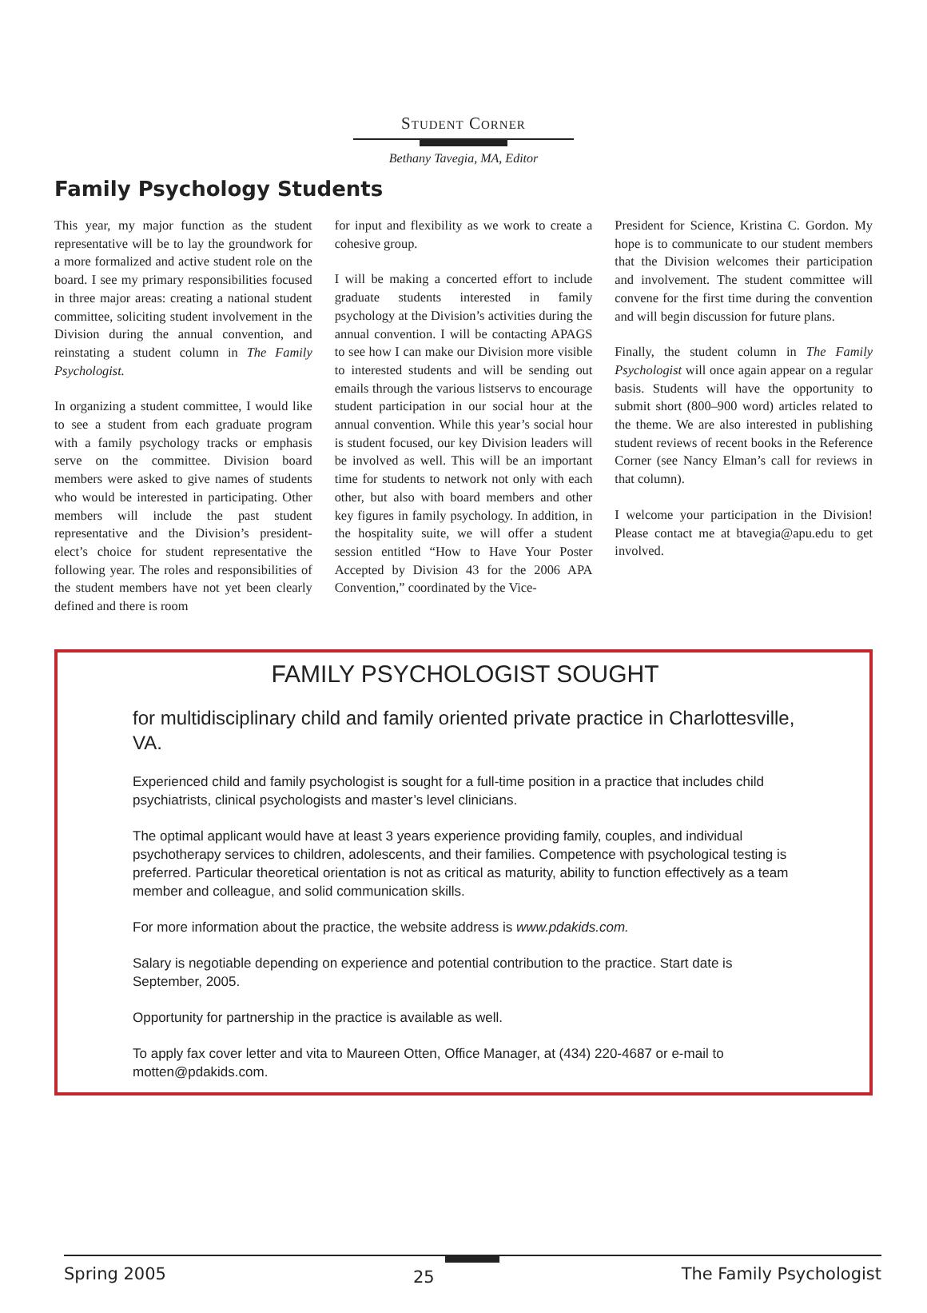Student Corner
Bethany Tavegia, MA, Editor
Family Psychology Students
This year, my major function as the student representative will be to lay the groundwork for a more formalized and active student role on the board. I see my primary responsibilities focused in three major areas: creating a national student committee, soliciting student involvement in the Division during the annual convention, and reinstating a student column in The Family Psychologist.
In organizing a student committee, I would like to see a student from each graduate program with a family psychology tracks or emphasis serve on the committee. Division board members were asked to give names of students who would be interested in participating. Other members will include the past student representative and the Division’s president-elect’s choice for student representative the following year. The roles and responsibilities of the student members have not yet been clearly defined and there is room
for input and flexibility as we work to create a cohesive group.
I will be making a concerted effort to include graduate students interested in family psychology at the Division’s activities during the annual convention. I will be contacting APAGS to see how I can make our Division more visible to interested students and will be sending out emails through the various listservs to encourage student participation in our social hour at the annual convention. While this year’s social hour is student focused, our key Division leaders will be involved as well. This will be an important time for students to network not only with each other, but also with board members and other key figures in family psychology. In addition, in the hospitality suite, we will offer a student session entitled “How to Have Your Poster Accepted by Division 43 for the 2006 APA Convention,” coordinated by the Vice-
President for Science, Kristina C. Gordon. My hope is to communicate to our student members that the Division welcomes their participation and involvement. The student committee will convene for the first time during the convention and will begin discussion for future plans.
Finally, the student column in The Family Psychologist will once again appear on a regular basis. Students will have the opportunity to submit short (800–900 word) articles related to the theme. We are also interested in publishing student reviews of recent books in the Reference Corner (see Nancy Elman’s call for reviews in that column).
I welcome your participation in the Division! Please contact me at btavegia@apu.edu to get involved.
FAMILY PSYCHOLOGIST SOUGHT
for multidisciplinary child and family oriented private practice in Charlottesville, VA.
Experienced child and family psychologist is sought for a full-time position in a practice that includes child psychiatrists, clinical psychologists and master’s level clinicians.
The optimal applicant would have at least 3 years experience providing family, couples, and individual psychotherapy services to children, adolescents, and their families. Competence with psychological testing is preferred. Particular theoretical orientation is not as critical as maturity, ability to function effectively as a team member and colleague, and solid communication skills.
For more information about the practice, the website address is www.pdakids.com.
Salary is negotiable depending on experience and potential contribution to the practice. Start date is September, 2005.
Opportunity for partnership in the practice is available as well.
To apply fax cover letter and vita to Maureen Otten, Office Manager, at (434) 220-4687 or e-mail to motten@pdakids.com.
Spring 2005 25 The Family Psychologist